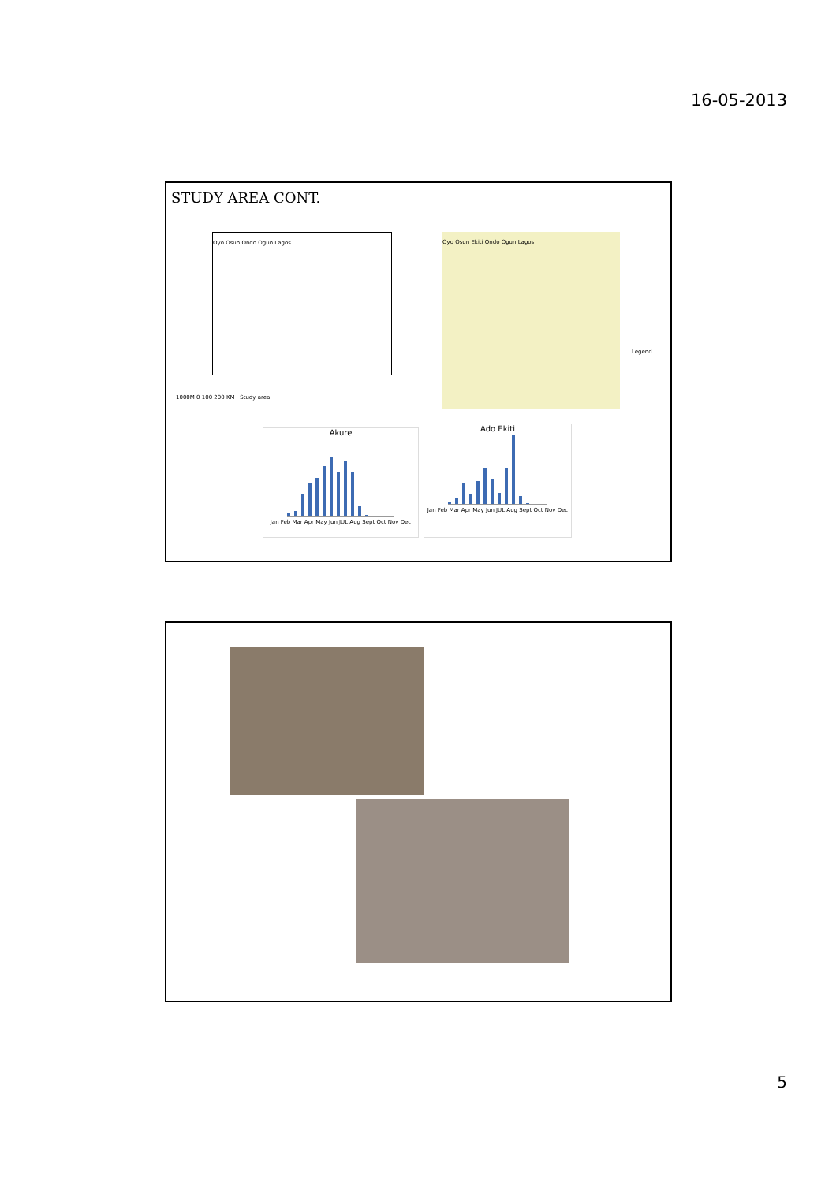16-05-2013
STUDY AREA CONT.
Oyo Osun Ondo Ogun Lagos
1000M 0 100 200 KM Study area
Oyo Osun Ekiti Ondo Ogun Lagos
Legend
Akure
Jan Feb Mar Apr May Jun JUL Aug Sept Oct Nov Dec
Ado Ekiti
Jan Feb Mar Apr May Jun JUL Aug Sept Oct Nov Dec
5